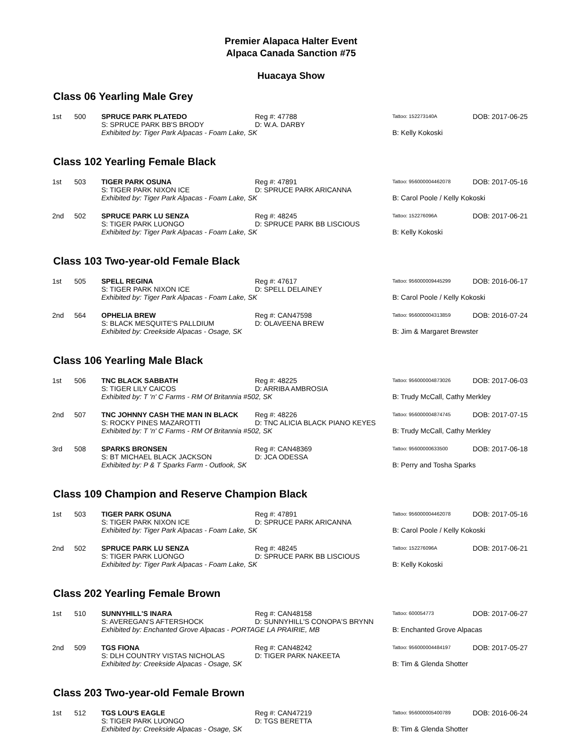Premier Alapaca Halter Event
Alpaca Canada Sanction #75
Huacaya Show
Class 06 Yearling Male Grey
| 1st | 500 | SPRUCE PARK PLATEDO | Reg #: 47788 | Tattoo: 152273140A | DOB: 2017-06-25 |
| | | S: SPRUCE PARK BB'S BRODY | D: W.A. DARBY | | |
| | | Exhibited by: Tiger Park Alpacas - Foam Lake, SK | | B: Kelly Kokoski | |
Class 102 Yearling Female Black
| 1st | 503 | TIGER PARK OSUNA | Reg #: 47891 | Tattoo: 956000004462078 | DOB: 2017-05-16 |
| | | S: TIGER PARK NIXON ICE | D: SPRUCE PARK ARICANNA | | |
| | | Exhibited by: Tiger Park Alpacas - Foam Lake, SK | | B: Carol Poole / Kelly Kokoski | |
| 2nd | 502 | SPRUCE PARK LU SENZA | Reg #: 48245 | Tattoo: 152276096A | DOB: 2017-06-21 |
| | | S: TIGER PARK LUONGO | D: SPRUCE PARK BB LISCIOUS | | |
| | | Exhibited by: Tiger Park Alpacas - Foam Lake, SK | | B: Kelly Kokoski | |
Class 103 Two-year-old Female Black
| 1st | 505 | SPELL REGINA | Reg #: 47617 | Tattoo: 956000009445299 | DOB: 2016-06-17 |
| | | S: TIGER PARK NIXON ICE | D: SPELL DELAINEY | | |
| | | Exhibited by: Tiger Park Alpacas - Foam Lake, SK | | B: Carol Poole / Kelly Kokoski | |
| 2nd | 564 | OPHELIA BREW | Reg #: CAN47598 | Tattoo: 956000004313859 | DOB: 2016-07-24 |
| | | S: BLACK MESQUITE'S PALLDIUM | D: OLAVEENA BREW | | |
| | | Exhibited by: Creekside Alpacas - Osage, SK | | B: Jim & Margaret Brewster | |
Class 106 Yearling Male Black
| 1st | 506 | TNC BLACK SABBATH | Reg #: 48225 | Tattoo: 956000004873026 | DOB: 2017-06-03 |
| | | S: TIGER LILY CAICOS | D: ARRIBA AMBROSIA | | |
| | | Exhibited by: T 'n' C Farms - RM Of Britannia #502, SK | | B: Trudy McCall, Cathy Merkley | |
| 2nd | 507 | TNC JOHNNY CASH THE MAN IN BLACK | Reg #: 48226 | Tattoo: 956000004874745 | DOB: 2017-07-15 |
| | | S: ROCKY PINES MAZAROTTI | D: TNC ALICIA BLACK PIANO KEYES | | |
| | | Exhibited by: T 'n' C Farms - RM Of Britannia #502, SK | | B: Trudy McCall, Cathy Merkley | |
| 3rd | 508 | SPARKS BRONSEN | Reg #: CAN48369 | Tattoo: 95600000633500 | DOB: 2017-06-18 |
| | | S: BT MICHAEL BLACK JACKSON | D: JCA ODESSA | | |
| | | Exhibited by: P & T Sparks Farm - Outlook, SK | | B: Perry and Tosha Sparks | |
Class 109 Champion and Reserve Champion Black
| 1st | 503 | TIGER PARK OSUNA | Reg #: 47891 | Tattoo: 956000004462078 | DOB: 2017-05-16 |
| | | S: TIGER PARK NIXON ICE | D: SPRUCE PARK ARICANNA | | |
| | | Exhibited by: Tiger Park Alpacas - Foam Lake, SK | | B: Carol Poole / Kelly Kokoski | |
| 2nd | 502 | SPRUCE PARK LU SENZA | Reg #: 48245 | Tattoo: 152276096A | DOB: 2017-06-21 |
| | | S: TIGER PARK LUONGO | D: SPRUCE PARK BB LISCIOUS | | |
| | | Exhibited by: Tiger Park Alpacas - Foam Lake, SK | | B: Kelly Kokoski | |
Class 202 Yearling Female Brown
| 1st | 510 | SUNNYHILL'S INARA | Reg #: CAN48158 | Tattoo: 600054773 | DOB: 2017-06-27 |
| | | S: AVEREGAN'S AFTERSHOCK | D: SUNNYHILL'S CONOPA'S BRYNN | | |
| | | Exhibited by: Enchanted Grove Alpacas - PORTAGE LA PRAIRIE, MB | | B: Enchanted Grove Alpacas | |
| 2nd | 509 | TGS FIONA | Reg #: CAN48242 | Tattoo: 956000004484197 | DOB: 2017-05-27 |
| | | S: DLH COUNTRY VISTAS NICHOLAS | D: TIGER PARK NAKEETA | | |
| | | Exhibited by: Creekside Alpacas - Osage, SK | | B: Tim & Glenda Shotter | |
Class 203 Two-year-old Female Brown
| 1st | 512 | TGS LOU'S EAGLE | Reg #: CAN47219 | Tattoo: 956000005400789 | DOB: 2016-06-24 |
| | | S: TIGER PARK LUONGO | D: TGS BERETTA | | |
| | | Exhibited by: Creekside Alpacas - Osage, SK | | B: Tim & Glenda Shotter | |